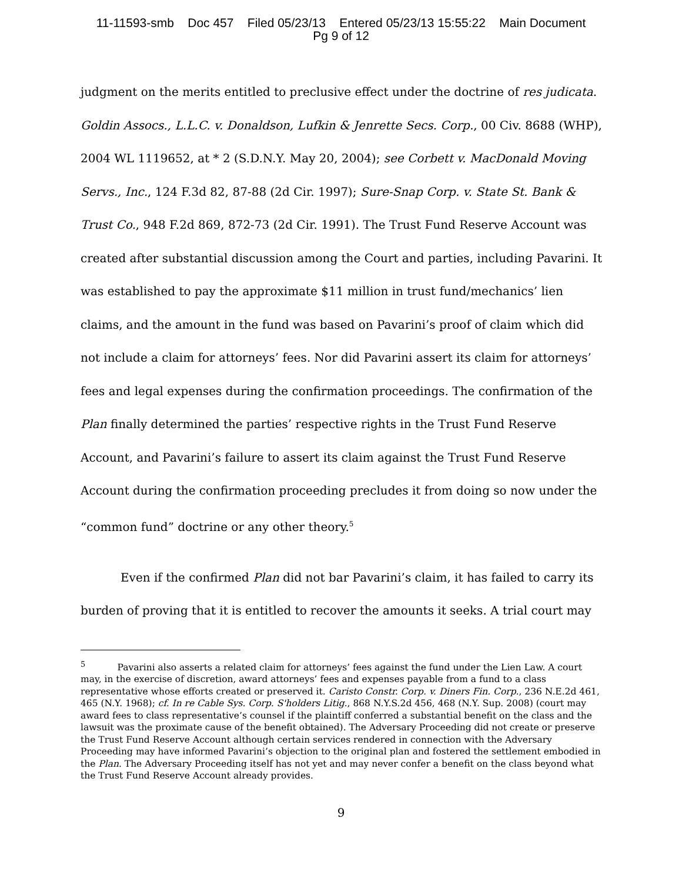11-11593-smb Doc 457 Filed 05/23/13 Entered 05/23/13 15:55:22 Main Document
Pg 9 of 12
judgment on the merits entitled to preclusive effect under the doctrine of res judicata. Goldin Assocs., L.L.C. v. Donaldson, Lufkin & Jenrette Secs. Corp., 00 Civ. 8688 (WHP), 2004 WL 1119652, at * 2 (S.D.N.Y. May 20, 2004); see Corbett v. MacDonald Moving Servs., Inc., 124 F.3d 82, 87-88 (2d Cir. 1997); Sure-Snap Corp. v. State St. Bank & Trust Co., 948 F.2d 869, 872-73 (2d Cir. 1991). The Trust Fund Reserve Account was created after substantial discussion among the Court and parties, including Pavarini. It was established to pay the approximate $11 million in trust fund/mechanics’ lien claims, and the amount in the fund was based on Pavarini’s proof of claim which did not include a claim for attorneys’ fees. Nor did Pavarini assert its claim for attorneys’ fees and legal expenses during the confirmation proceedings. The confirmation of the Plan finally determined the parties’ respective rights in the Trust Fund Reserve Account, and Pavarini’s failure to assert its claim against the Trust Fund Reserve Account during the confirmation proceeding precludes it from doing so now under the “common fund” doctrine or any other theory.<sup>5</sup>
Even if the confirmed Plan did not bar Pavarini’s claim, it has failed to carry its burden of proving that it is entitled to recover the amounts it seeks. A trial court may
<sup>5</sup> Pavarini also asserts a related claim for attorneys’ fees against the fund under the Lien Law. A court may, in the exercise of discretion, award attorneys’ fees and expenses payable from a fund to a class representative whose efforts created or preserved it. Caristo Constr. Corp. v. Diners Fin. Corp., 236 N.E.2d 461, 465 (N.Y. 1968); cf. In re Cable Sys. Corp. S'holders Litig., 868 N.Y.S.2d 456, 468 (N.Y. Sup. 2008) (court may award fees to class representative’s counsel if the plaintiff conferred a substantial benefit on the class and the lawsuit was the proximate cause of the benefit obtained). The Adversary Proceeding did not create or preserve the Trust Fund Reserve Account although certain services rendered in connection with the Adversary Proceeding may have informed Pavarini’s objection to the original plan and fostered the settlement embodied in the Plan. The Adversary Proceeding itself has not yet and may never confer a benefit on the class beyond what the Trust Fund Reserve Account already provides.
9